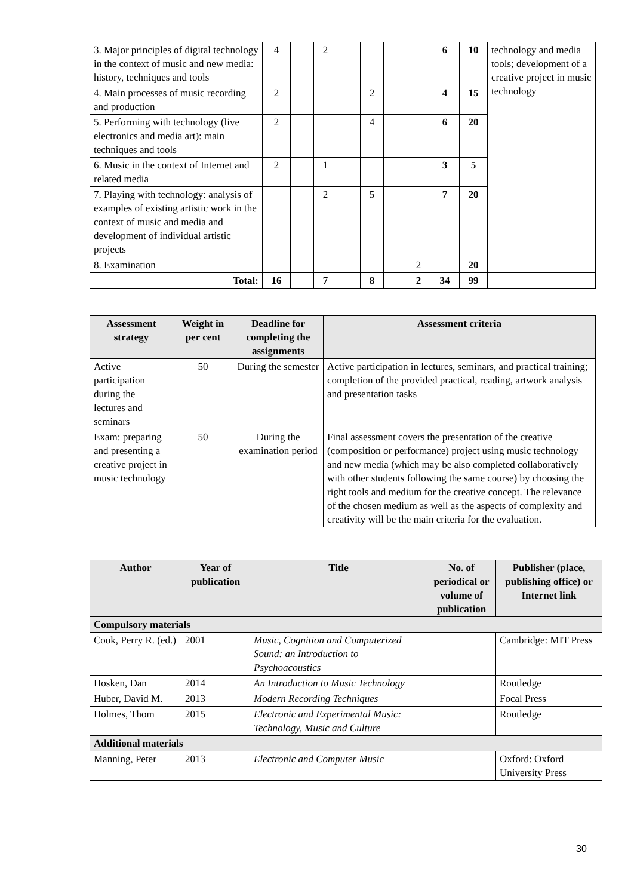| 3. Major principles of digital technology in the context of music and new media: history, techniques and tools | 4 | | 2 | | | | | 6 | 10 | technology and media tools; development of a creative project in music technology |
| 4. Main processes of music recording and production | 2 | | | | 2 | | | 4 | 15 | |
| 5. Performing with technology (live electronics and media art): main techniques and tools | 2 | | | | 4 | | | 6 | 20 | |
| 6. Music in the context of Internet and related media | 2 | | 1 | | | | | 3 | 5 | |
| 7. Playing with technology: analysis of examples of existing artistic work in the context of music and media and development of individual artistic projects | | | 2 | | 5 | | | 7 | 20 | |
| 8. Examination | | | | | | | 2 | | 20 | |
| Total: | 16 | | 7 | | 8 | | 2 | 34 | 99 | |
| Assessment strategy | Weight in per cent | Deadline for completing the assignments | Assessment criteria |
| --- | --- | --- | --- |
| Active participation during the lectures and seminars | 50 | During the semester | Active participation in lectures, seminars, and practical training; completion of the provided practical, reading, artwork analysis and presentation tasks |
| Exam: preparing and presenting a creative project in music technology | 50 | During the examination period | Final assessment covers the presentation of the creative (composition or performance) project using music technology and new media (which may be also completed collaboratively with other students following the same course) by choosing the right tools and medium for the creative concept. The relevance of the chosen medium as well as the aspects of complexity and creativity will be the main criteria for the evaluation. |
| Author | Year of publication | Title | No. of periodical or volume of publication | Publisher (place, publishing office) or Internet link |
| --- | --- | --- | --- | --- |
| Compulsory materials | | | | |
| Cook, Perry R. (ed.) | 2001 | Music, Cognition and Computerized Sound: an Introduction to Psychoacoustics | | Cambridge: MIT Press |
| Hosken, Dan | 2014 | An Introduction to Music Technology | | Routledge |
| Huber, David M. | 2013 | Modern Recording Techniques | | Focal Press |
| Holmes, Thom | 2015 | Electronic and Experimental Music: Technology, Music and Culture | | Routledge |
| Additional materials | | | | |
| Manning, Peter | 2013 | Electronic and Computer Music | | Oxford: Oxford University Press |
30